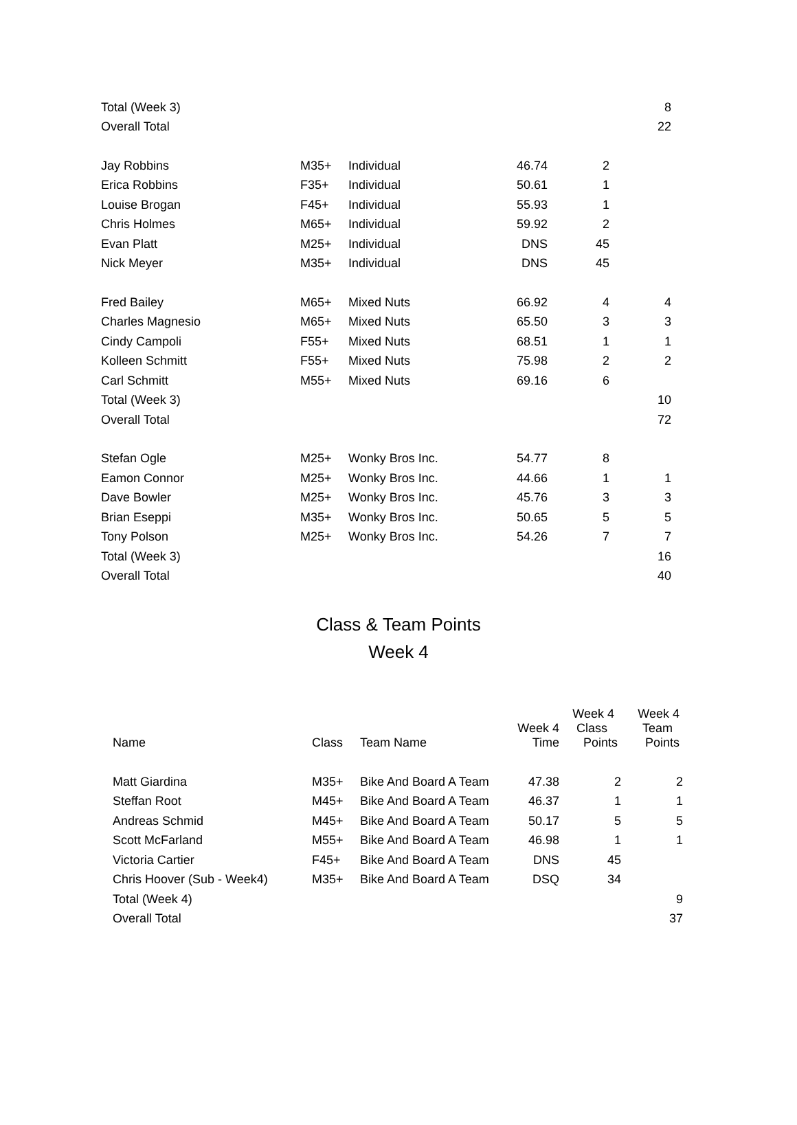| Total (Week 3) | | | | | 8 |
| Overall Total | | | | | 22 |
| Jay Robbins | M35+ | Individual | 46.74 | 2 | |
| Erica Robbins | F35+ | Individual | 50.61 | 1 | |
| Louise Brogan | F45+ | Individual | 55.93 | 1 | |
| Chris Holmes | M65+ | Individual | 59.92 | 2 | |
| Evan Platt | M25+ | Individual | DNS | 45 | |
| Nick Meyer | M35+ | Individual | DNS | 45 | |
| Fred Bailey | M65+ | Mixed Nuts | 66.92 | 4 | 4 |
| Charles Magnesio | M65+ | Mixed Nuts | 65.50 | 3 | 3 |
| Cindy Campoli | F55+ | Mixed Nuts | 68.51 | 1 | 1 |
| Kolleen Schmitt | F55+ | Mixed Nuts | 75.98 | 2 | 2 |
| Carl Schmitt | M55+ | Mixed Nuts | 69.16 | 6 | |
| Total (Week 3) | | | | | 10 |
| Overall Total | | | | | 72 |
| Stefan Ogle | M25+ | Wonky Bros Inc. | 54.77 | 8 | |
| Eamon Connor | M25+ | Wonky Bros Inc. | 44.66 | 1 | 1 |
| Dave Bowler | M25+ | Wonky Bros Inc. | 45.76 | 3 | 3 |
| Brian Eseppi | M35+ | Wonky Bros Inc. | 50.65 | 5 | 5 |
| Tony Polson | M25+ | Wonky Bros Inc. | 54.26 | 7 | 7 |
| Total (Week 3) | | | | | 16 |
| Overall Total | | | | | 40 |
Class & Team Points
Week 4
| Name | Class | Team Name | Week 4 Time | Week 4 Class Points | Week 4 Team Points |
| --- | --- | --- | --- | --- | --- |
| Matt Giardina | M35+ | Bike And Board A Team | 47.38 | 2 | 2 |
| Steffan Root | M45+ | Bike And Board A Team | 46.37 | 1 | 1 |
| Andreas Schmid | M45+ | Bike And Board A Team | 50.17 | 5 | 5 |
| Scott McFarland | M55+ | Bike And Board A Team | 46.98 | 1 | 1 |
| Victoria Cartier | F45+ | Bike And Board A Team | DNS | 45 | |
| Chris Hoover (Sub - Week4) | M35+ | Bike And Board A Team | DSQ | 34 | |
| Total (Week 4) | | | | | 9 |
| Overall Total | | | | | 37 |